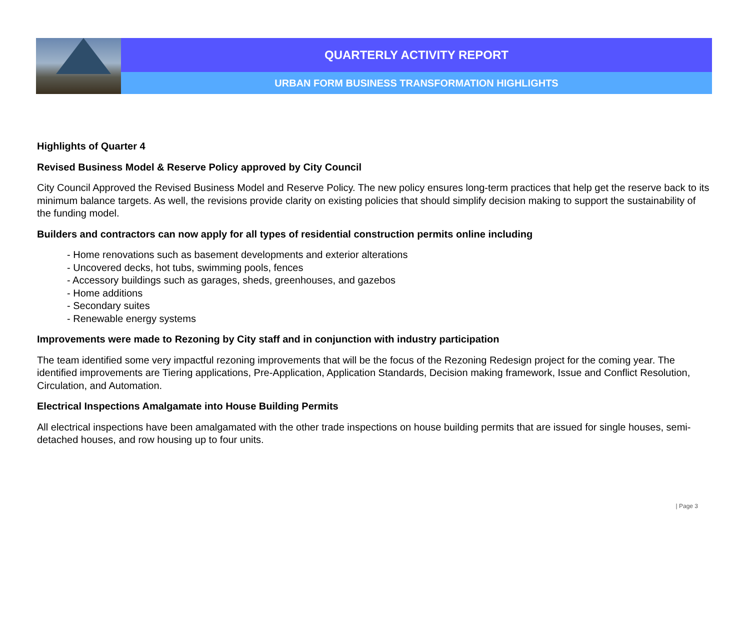QUARTERLY ACTIVITY REPORT
URBAN FORM BUSINESS TRANSFORMATION HIGHLIGHTS
Highlights of Quarter 4
Revised Business Model & Reserve Policy approved by City Council
City Council Approved the Revised Business Model and Reserve Policy. The new policy ensures long-term practices that help get the reserve back to its minimum balance targets. As well, the revisions provide clarity on existing policies that should simplify decision making to support the sustainability of the funding model.
Builders and contractors can now apply for all types of residential construction permits online including
- Home renovations such as basement developments and exterior alterations
- Uncovered decks, hot tubs, swimming pools, fences
- Accessory buildings such as garages, sheds, greenhouses, and gazebos
- Home additions
- Secondary suites
- Renewable energy systems
Improvements were made to Rezoning by City staff and in conjunction with industry participation
The team identified some very impactful rezoning improvements that will be the focus of the Rezoning Redesign project for the coming year. The identified improvements are Tiering applications, Pre-Application, Application Standards, Decision making framework, Issue and Conflict Resolution, Circulation, and Automation.
Electrical Inspections Amalgamate into House Building Permits
All electrical inspections have been amalgamated with the other trade inspections on house building permits that are issued for single houses, semi-detached houses, and row housing up to four units.
| Page 3